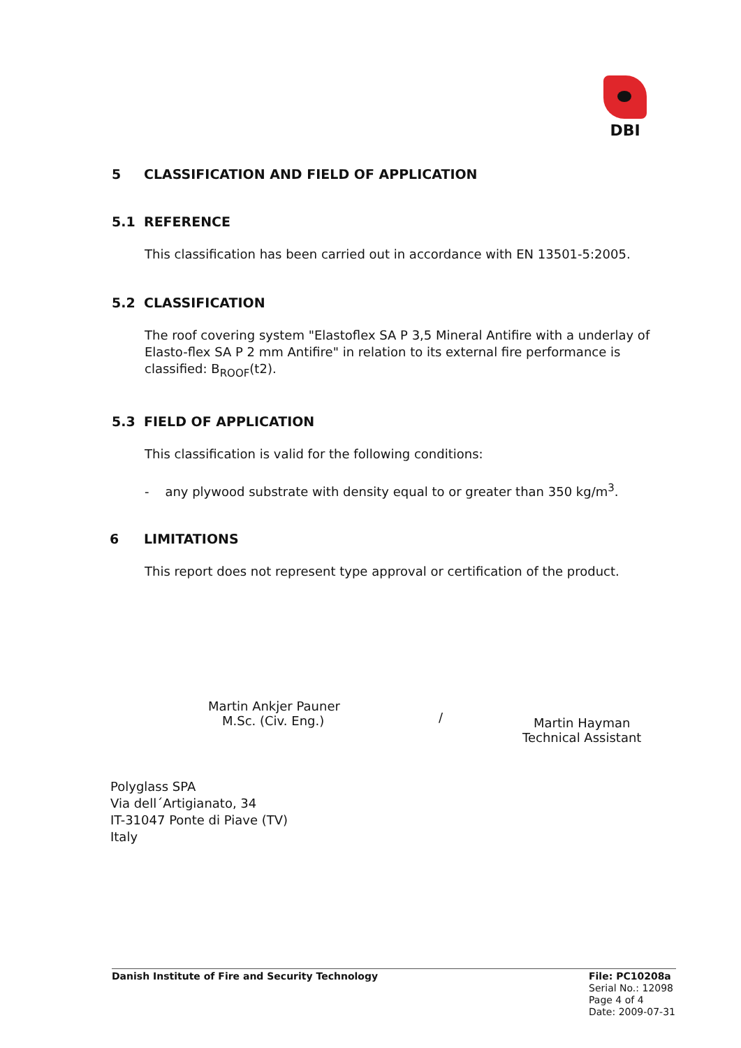DBI
5 CLASSIFICATION AND FIELD OF APPLICATION
5.1 REFERENCE
This classification has been carried out in accordance with EN 13501-5:2005.
5.2 CLASSIFICATION
The roof covering system "Elastoflex SA P 3,5 Mineral Antifire with a underlay of Elasto-flex SA P 2 mm Antifire" in relation to its external fire performance is classified: B<sub>ROOF</sub>(t2).
5.3 FIELD OF APPLICATION
This classification is valid for the following conditions:
- any plywood substrate with density equal to or greater than 350 kg/m<sup>3</sup>.
6 LIMITATIONS
This report does not represent type approval or certification of the product.
Martin Ankjer Pauner
M.Sc. (Civ. Eng.)
/
Martin Hayman
Technical Assistant
Polyglass SPA
Via dell´Artigianato, 34
IT-31047 Ponte di Piave (TV)
Italy
Danish Institute of Fire and Security Technology
File: PC10208a
Serial No.: 12098
Page 4 of 4
Date: 2009-07-31